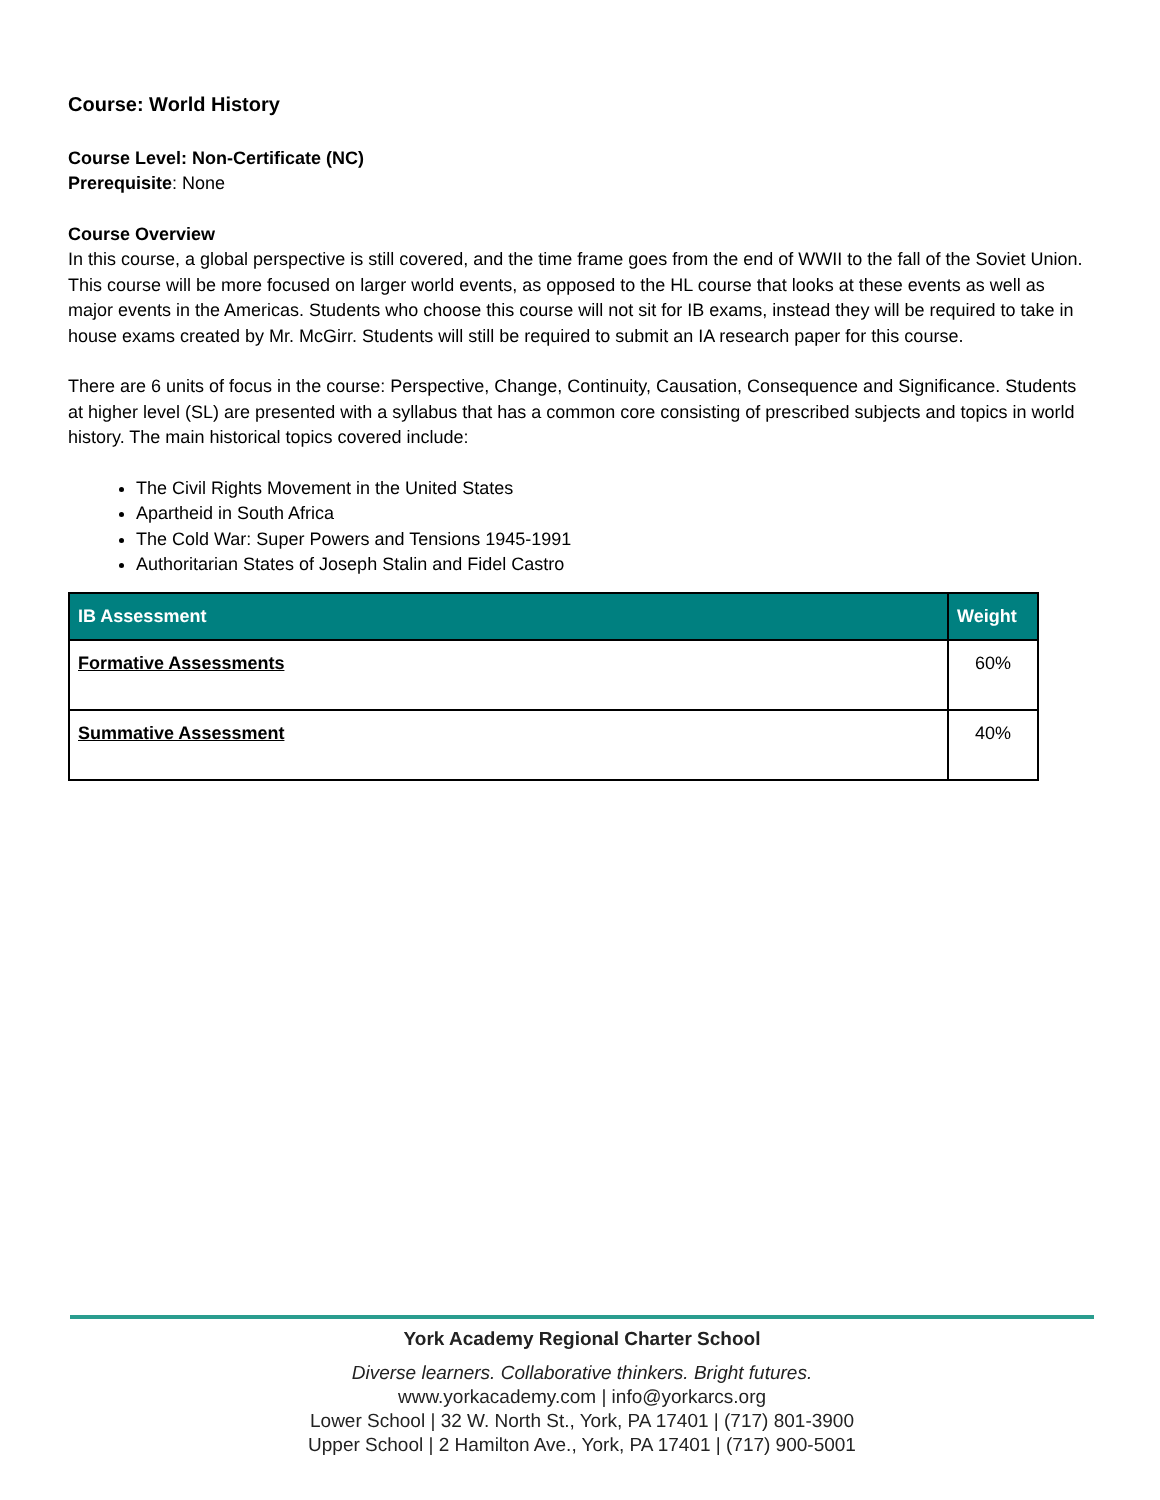Course: World History
Course Level: Non-Certificate (NC)
Prerequisite: None
Course Overview
In this course, a global perspective is still covered, and the time frame goes from the end of WWII to the fall of the Soviet Union. This course will be more focused on larger world events, as opposed to the HL course that looks at these events as well as major events in the Americas. Students who choose this course will not sit for IB exams, instead they will be required to take in house exams created by Mr. McGirr. Students will still be required to submit an IA research paper for this course.
There are 6 units of focus in the course: Perspective, Change, Continuity, Causation, Consequence and Significance. Students at higher level (SL) are presented with a syllabus that has a common core consisting of prescribed subjects and topics in world history. The main historical topics covered include:
The Civil Rights Movement in the United States
Apartheid in South Africa
The Cold War: Super Powers and Tensions 1945-1991
Authoritarian States of Joseph Stalin and Fidel Castro
| IB Assessment | Weight |
| --- | --- |
| Formative Assessments | 60% |
| Summative Assessment | 40% |
York Academy Regional Charter School
Diverse learners. Collaborative thinkers. Bright futures.
www.yorkacademy.com | info@yorkarcs.org
Lower School | 32 W. North St., York, PA 17401 | (717) 801-3900
Upper School | 2 Hamilton Ave., York, PA 17401 | (717) 900-5001